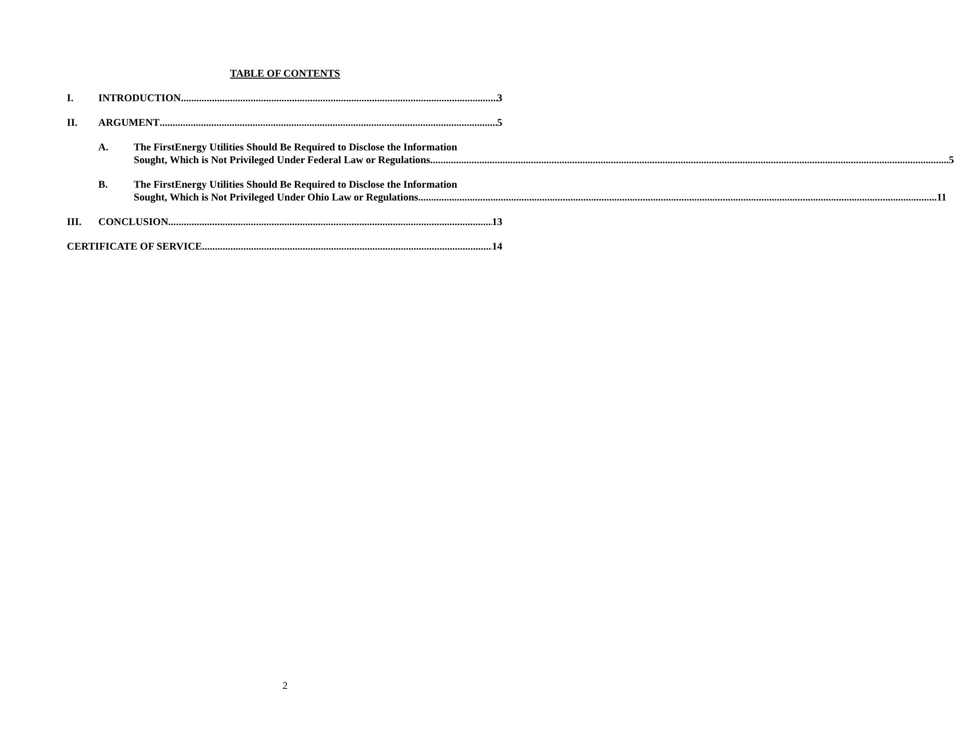TABLE OF CONTENTS
I. INTRODUCTION 3
II. ARGUMENT 5
A. The FirstEnergy Utilities Should Be Required to Disclose the Information
Sought, Which is Not Privileged Under Federal Law or Regulations. 5
B. The FirstEnergy Utilities Should Be Required to Disclose the Information
Sought, Which is Not Privileged Under Ohio Law or Regulations. 11
III. CONCLUSION 13
CERTIFICATE OF SERVICE 14
2